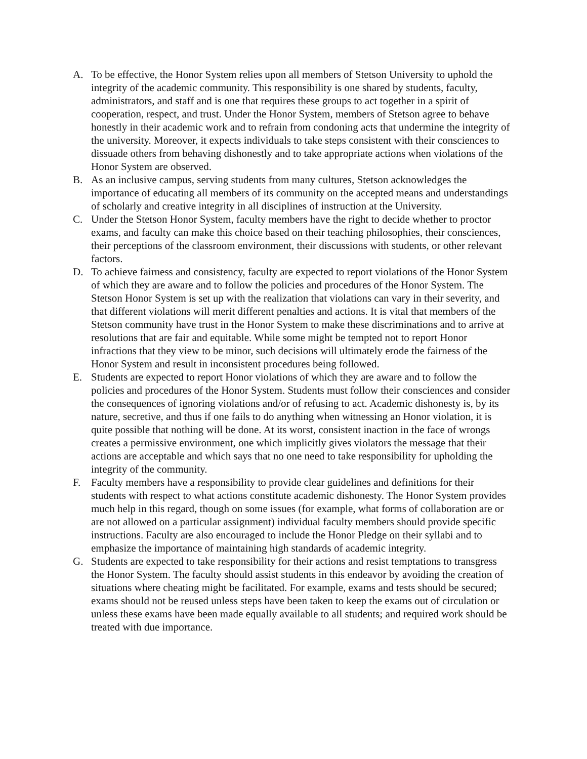A. To be effective, the Honor System relies upon all members of Stetson University to uphold the integrity of the academic community. This responsibility is one shared by students, faculty, administrators, and staff and is one that requires these groups to act together in a spirit of cooperation, respect, and trust. Under the Honor System, members of Stetson agree to behave honestly in their academic work and to refrain from condoning acts that undermine the integrity of the university. Moreover, it expects individuals to take steps consistent with their consciences to dissuade others from behaving dishonestly and to take appropriate actions when violations of the Honor System are observed.
B. As an inclusive campus, serving students from many cultures, Stetson acknowledges the importance of educating all members of its community on the accepted means and understandings of scholarly and creative integrity in all disciplines of instruction at the University.
C. Under the Stetson Honor System, faculty members have the right to decide whether to proctor exams, and faculty can make this choice based on their teaching philosophies, their consciences, their perceptions of the classroom environment, their discussions with students, or other relevant factors.
D. To achieve fairness and consistency, faculty are expected to report violations of the Honor System of which they are aware and to follow the policies and procedures of the Honor System. The Stetson Honor System is set up with the realization that violations can vary in their severity, and that different violations will merit different penalties and actions. It is vital that members of the Stetson community have trust in the Honor System to make these discriminations and to arrive at resolutions that are fair and equitable. While some might be tempted not to report Honor infractions that they view to be minor, such decisions will ultimately erode the fairness of the Honor System and result in inconsistent procedures being followed.
E. Students are expected to report Honor violations of which they are aware and to follow the policies and procedures of the Honor System. Students must follow their consciences and consider the consequences of ignoring violations and/or of refusing to act. Academic dishonesty is, by its nature, secretive, and thus if one fails to do anything when witnessing an Honor violation, it is quite possible that nothing will be done. At its worst, consistent inaction in the face of wrongs creates a permissive environment, one which implicitly gives violators the message that their actions are acceptable and which says that no one need to take responsibility for upholding the integrity of the community.
F. Faculty members have a responsibility to provide clear guidelines and definitions for their students with respect to what actions constitute academic dishonesty. The Honor System provides much help in this regard, though on some issues (for example, what forms of collaboration are or are not allowed on a particular assignment) individual faculty members should provide specific instructions. Faculty are also encouraged to include the Honor Pledge on their syllabi and to emphasize the importance of maintaining high standards of academic integrity.
G. Students are expected to take responsibility for their actions and resist temptations to transgress the Honor System. The faculty should assist students in this endeavor by avoiding the creation of situations where cheating might be facilitated. For example, exams and tests should be secured; exams should not be reused unless steps have been taken to keep the exams out of circulation or unless these exams have been made equally available to all students; and required work should be treated with due importance.